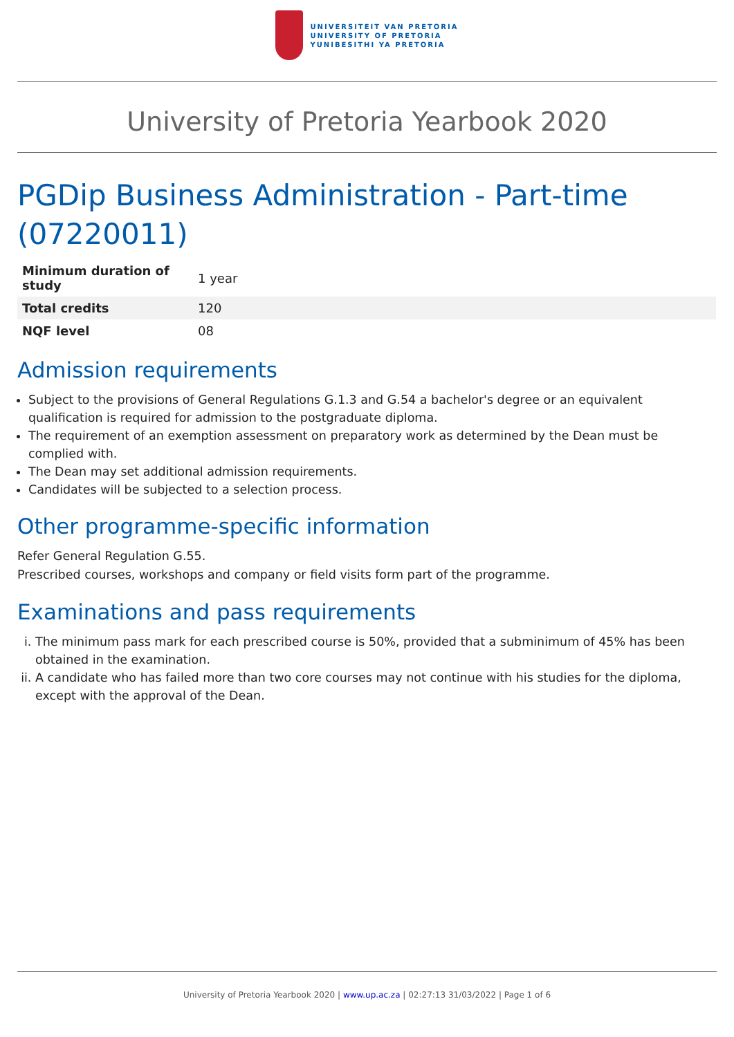UNIVERSITEIT VAN PRETORIA
UNIVERSITY OF PRETORIA
YUNIBESITHI YA PRETORIA
University of Pretoria Yearbook 2020
PGDip Business Administration - Part-time (07220011)
| Minimum duration of study | 1 year |
| Total credits | 120 |
| NQF level | 08 |
Admission requirements
Subject to the provisions of General Regulations G.1.3 and G.54 a bachelor's degree or an equivalent qualification is required for admission to the postgraduate diploma.
The requirement of an exemption assessment on preparatory work as determined by the Dean must be complied with.
The Dean may set additional admission requirements.
Candidates will be subjected to a selection process.
Other programme-specific information
Refer General Regulation G.55.
Prescribed courses, workshops and company or field visits form part of the programme.
Examinations and pass requirements
i. The minimum pass mark for each prescribed course is 50%, provided that a subminimum of 45% has been obtained in the examination.
ii. A candidate who has failed more than two core courses may not continue with his studies for the diploma, except with the approval of the Dean.
University of Pretoria Yearbook 2020 | www.up.ac.za | 02:27:13 31/03/2022 | Page 1 of 6